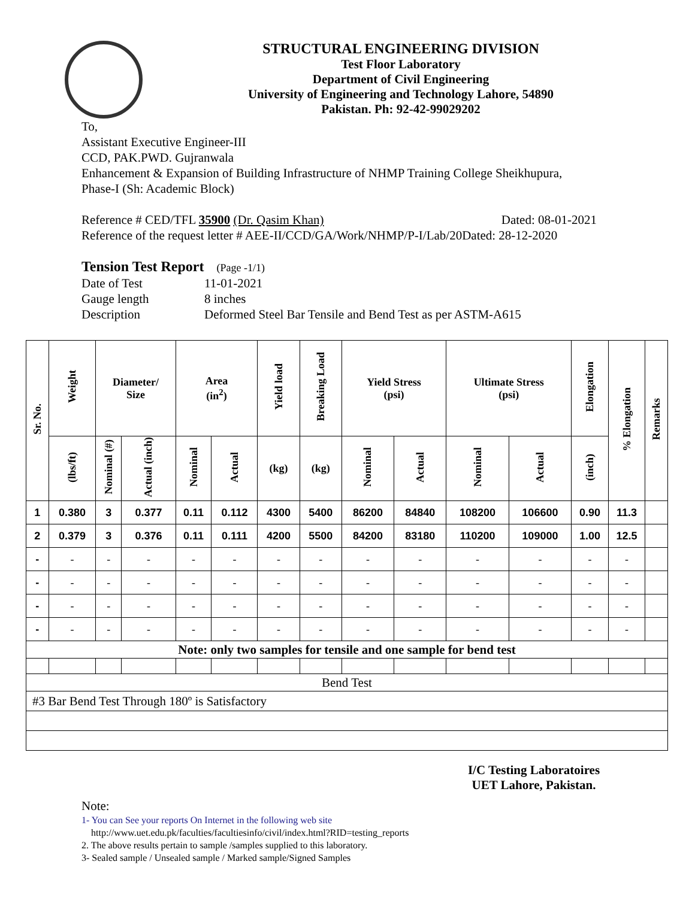STRUCTURAL ENGINEERING DIVISION
Test Floor Laboratory
Department of Civil Engineering
University of Engineering and Technology Lahore, 54890
Pakistan. Ph: 92-42-99029202
To,
Assistant Executive Engineer-III
CCD, PAK.PWD. Gujranwala
Enhancement & Expansion of Building Infrastructure of NHMP Training College Sheikhupura,
Phase-I (Sh: Academic Block)
Reference # CED/TFL 35900 (Dr. Qasim Khan) Dated: 08-01-2021
Reference of the request letter # AEE-II/CCD/GA/Work/NHMP/P-I/Lab/20Dated: 28-12-2020
Tension Test Report (Page -1/1)
Date of Test 11-01-2021 Gauge length 8 inches Description Deformed Steel Bar Tensile and Bend Test as per ASTM-A615
| Sr. No. | Weight | Diameter/ Size | | Area (in<sup>2</sup>) | | Yield load | Breaking Load | Yield Stress (psi) | | Ultimate Stress (psi) | | Elongation | % Elongation | Remarks |
| --- | --- | --- | --- | --- | --- | --- | --- | --- | --- | --- | --- | --- | --- | --- |
| | (lbs/ft) | Nominal (#) | Actual (inch) | Nominal | Actual | (kg) | (kg) | Nominal | Actual | Nominal | Actual | (inch) | | |
| 1 | 0.380 | 3 | 0.377 | 0.11 | 0.112 | 4300 | 5400 | 86200 | 84840 | 108200 | 106600 | 0.90 | 11.3 | |
| 2 | 0.379 | 3 | 0.376 | 0.11 | 0.111 | 4200 | 5500 | 84200 | 83180 | 110200 | 109000 | 1.00 | 12.5 | |
| - | - | - | - | - | - | - | - | - | - | - | - | - | - | |
| - | - | - | - | - | - | - | - | - | - | - | - | - | - | |
| - | - | - | - | - | - | - | - | - | - | - | - | - | - | |
| - | - | - | - | - | - | - | - | - | - | - | - | - | - | |
| Note: only two samples for tensile and one sample for bend test | | | | | | | | | | | | | | |
| Bend Test | | | | | | | | | | | | | | |
| #3 Bar Bend Test Through 180º is Satisfactory | | | | | | | | | | | | | | |
I/C Testing Laboratoires
UET Lahore, Pakistan.
Note:
1- You can See your reports On Internet in the following web site
http://www.uet.edu.pk/faculties/facultiesinfo/civil/index.html?RID=testing_reports
2. The above results pertain to sample /samples supplied to this laboratory.
3- Sealed sample / Unsealed sample / Marked sample/Signed Samples